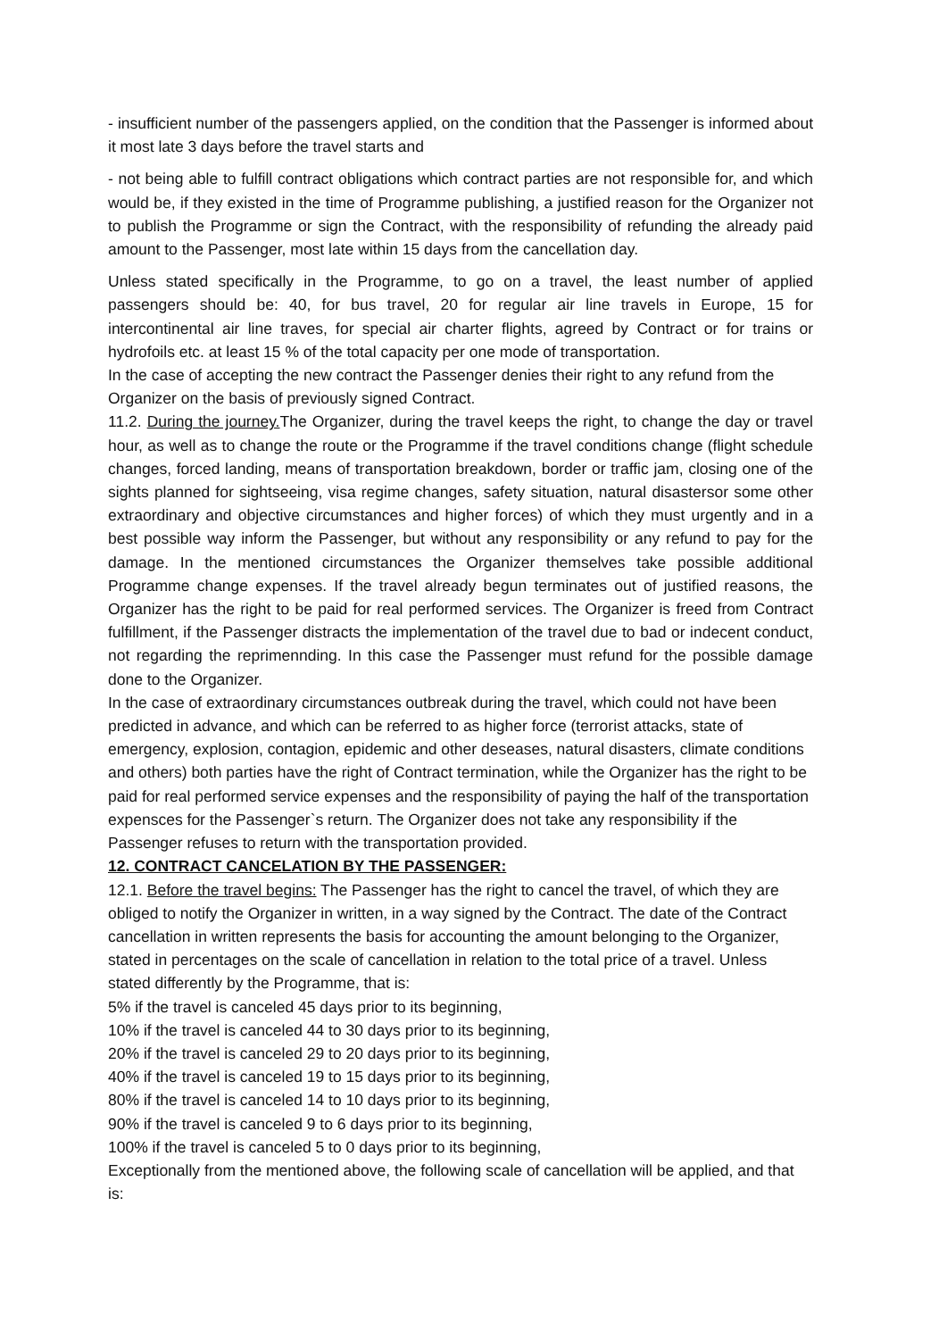- insufficient number of the passengers applied, on the condition that the Passenger is informed about it most late 3 days before the travel starts and
- not being able to fulfill contract obligations which contract parties are not responsible for, and which would be, if they existed in the time of Programme publishing, a justified reason for the Organizer not to publish the Programme or sign the Contract, with the responsibility of refunding the already paid amount to the Passenger, most late within 15 days from the cancellation day.
Unless stated specifically in the Programme, to go on a travel, the least number of applied passengers should be: 40, for bus travel, 20 for regular air line travels in Europe, 15 for intercontinental air line traves, for special air charter flights, agreed by Contract or for trains or hydrofoils etc. at least 15 % of the total capacity per one mode of transportation.
In the case of accepting the new contract the Passenger denies their right to any refund from the Organizer on the basis of previously signed Contract.
11.2. During the journey. The Organizer, during the travel keeps the right, to change the day or travel hour, as well as to change the route or the Programme if the travel conditions change (flight schedule changes, forced landing, means of transportation breakdown, border or traffic jam, closing one of the sights planned for sightseeing, visa regime changes, safety situation, natural disastersor some other extraordinary and objective circumstances and higher forces) of which they must urgently and in a best possible way inform the Passenger, but without any responsibility or any refund to pay for the damage. In the mentioned circumstances the Organizer themselves take possible additional Programme change expenses. If the travel already begun terminates out of justified reasons, the Organizer has the right to be paid for real performed services. The Organizer is freed from Contract fulfillment, if the Passenger distracts the implementation of the travel due to bad or indecent conduct, not regarding the reprimennding. In this case the Passenger must refund for the possible damage done to the Organizer.
In the case of extraordinary circumstances outbreak during the travel, which could not have been predicted in advance, and which can be referred to as higher force (terrorist attacks, state of emergency, explosion, contagion, epidemic and other deseases, natural disasters, climate conditions and others) both parties have the right of Contract termination, while the Organizer has the right to be paid for real performed service expenses and the responsibility of paying the half of the transportation expensces for the Passenger`s return. The Organizer does not take any responsibility if the Passenger refuses to return with the transportation provided.
12. CONTRACT CANCELATION BY THE PASSENGER:
12.1. Before the travel begins: The Passenger has the right to cancel the travel, of which they are obliged to notify the Organizer in written, in a way signed by the Contract. The date of the Contract cancellation in written represents the basis for accounting the amount belonging to the Organizer, stated in percentages on the scale of cancellation in relation to the total price of a travel. Unless stated differently by the Programme, that is:
5% if the travel is canceled 45 days prior to its beginning,
10% if the travel is canceled 44 to 30 days prior to its beginning,
20% if the travel is canceled 29 to 20 days prior to its beginning,
40% if the travel is canceled 19 to 15 days prior to its beginning,
80% if the travel is canceled 14 to 10 days prior to its beginning,
90% if the travel is canceled 9 to 6 days prior to its beginning,
100% if the travel is canceled 5 to 0 days prior to its beginning,
Exceptionally from the mentioned above, the following scale of cancellation will be applied, and that is: